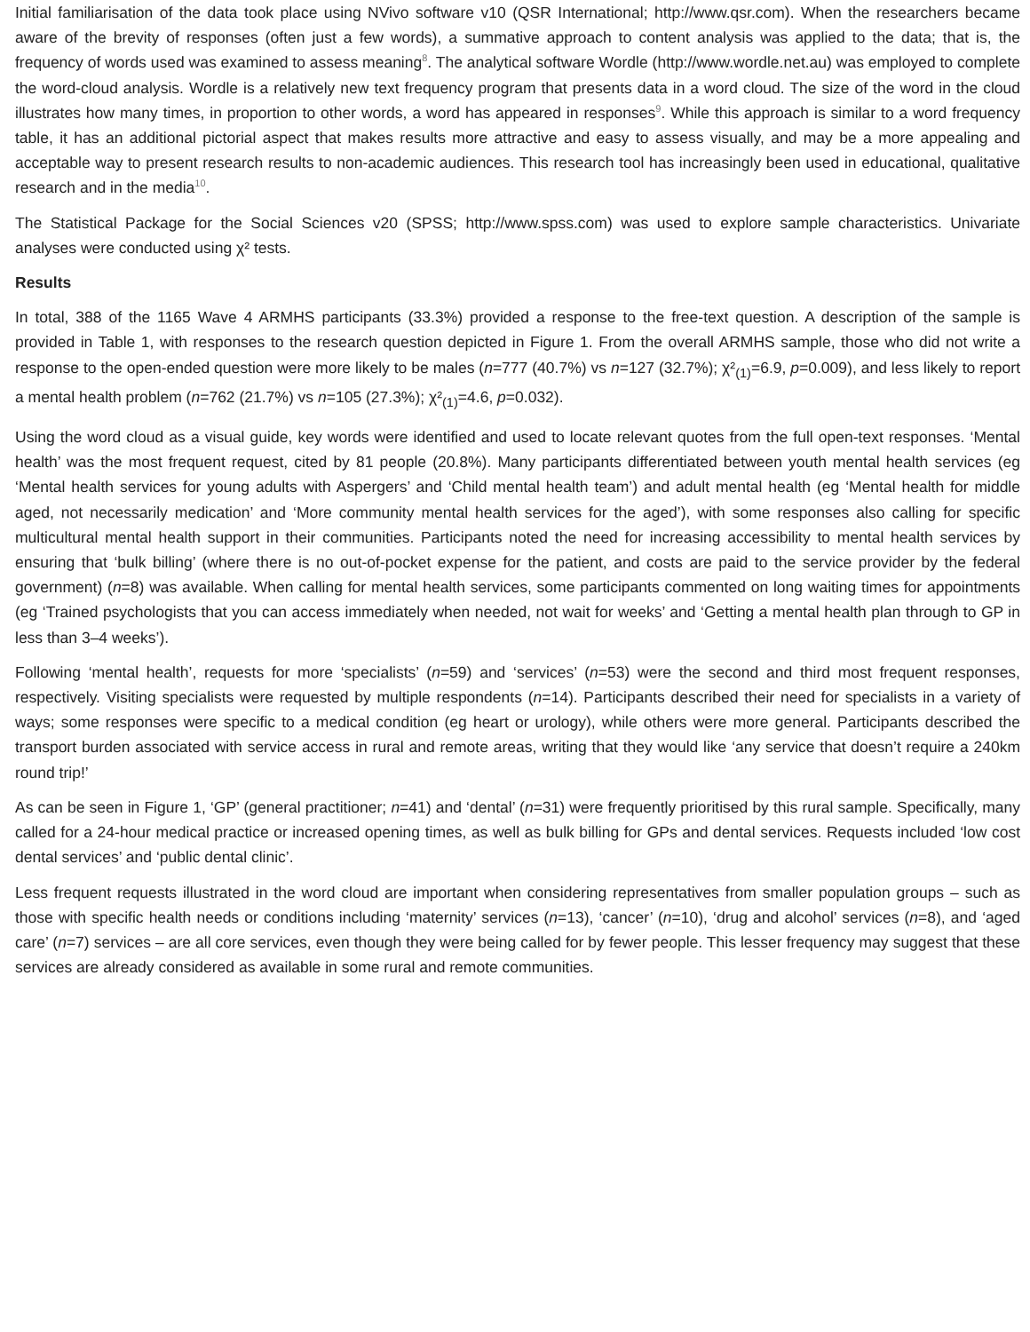Initial familiarisation of the data took place using NVivo software v10 (QSR International; http://www.qsr.com). When the researchers became aware of the brevity of responses (often just a few words), a summative approach to content analysis was applied to the data; that is, the frequency of words used was examined to assess meaning<sup>8</sup>. The analytical software Wordle (http://www.wordle.net.au) was employed to complete the word-cloud analysis. Wordle is a relatively new text frequency program that presents data in a word cloud. The size of the word in the cloud illustrates how many times, in proportion to other words, a word has appeared in responses<sup>9</sup>. While this approach is similar to a word frequency table, it has an additional pictorial aspect that makes results more attractive and easy to assess visually, and may be a more appealing and acceptable way to present research results to non-academic audiences. This research tool has increasingly been used in educational, qualitative research and in the media<sup>10</sup>.
The Statistical Package for the Social Sciences v20 (SPSS; http://www.spss.com) was used to explore sample characteristics. Univariate analyses were conducted using χ² tests.
Results
In total, 388 of the 1165 Wave 4 ARMHS participants (33.3%) provided a response to the free-text question. A description of the sample is provided in Table 1, with responses to the research question depicted in Figure 1. From the overall ARMHS sample, those who did not write a response to the open-ended question were more likely to be males (n=777 (40.7%) vs n=127 (32.7%); χ²<sub>(1)</sub>=6.9, p=0.009), and less likely to report a mental health problem (n=762 (21.7%) vs n=105 (27.3%); χ²<sub>(1)</sub>=4.6, p=0.032).
Using the word cloud as a visual guide, key words were identified and used to locate relevant quotes from the full open-text responses. ‘Mental health’ was the most frequent request, cited by 81 people (20.8%). Many participants differentiated between youth mental health services (eg ‘Mental health services for young adults with Aspergers’ and ‘Child mental health team’) and adult mental health (eg ‘Mental health for middle aged, not necessarily medication’ and ‘More community mental health services for the aged’), with some responses also calling for specific multicultural mental health support in their communities. Participants noted the need for increasing accessibility to mental health services by ensuring that ‘bulk billing’ (where there is no out-of-pocket expense for the patient, and costs are paid to the service provider by the federal government) (n=8) was available. When calling for mental health services, some participants commented on long waiting times for appointments (eg ‘Trained psychologists that you can access immediately when needed, not wait for weeks’ and ‘Getting a mental health plan through to GP in less than 3–4 weeks’).
Following ‘mental health’, requests for more ‘specialists’ (n=59) and ‘services’ (n=53) were the second and third most frequent responses, respectively. Visiting specialists were requested by multiple respondents (n=14). Participants described their need for specialists in a variety of ways; some responses were specific to a medical condition (eg heart or urology), while others were more general. Participants described the transport burden associated with service access in rural and remote areas, writing that they would like ‘any service that doesn’t require a 240km round trip!’
As can be seen in Figure 1, ‘GP’ (general practitioner; n=41) and ‘dental’ (n=31) were frequently prioritised by this rural sample. Specifically, many called for a 24-hour medical practice or increased opening times, as well as bulk billing for GPs and dental services. Requests included ‘low cost dental services’ and ‘public dental clinic’.
Less frequent requests illustrated in the word cloud are important when considering representatives from smaller population groups – such as those with specific health needs or conditions including ‘maternity’ services (n=13), ‘cancer’ (n=10), ‘drug and alcohol’ services (n=8), and ‘aged care’ (n=7) services – are all core services, even though they were being called for by fewer people. This lesser frequency may suggest that these services are already considered as available in some rural and remote communities.